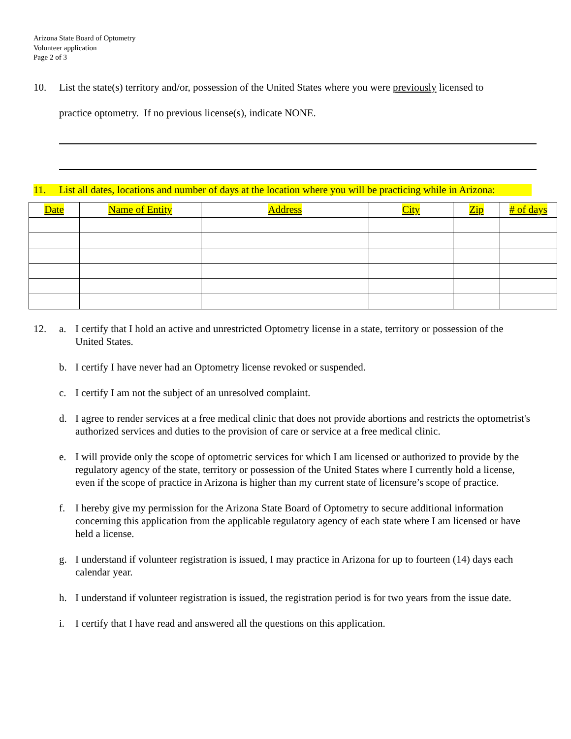Arizona State Board of Optometry
Volunteer application
Page 2 of 3
10. List the state(s) territory and/or, possession of the United States where you were previously licensed to
practice optometry. If no previous license(s), indicate NONE.
11. List all dates, locations and number of days at the location where you will be practicing while in Arizona:
| Date | Name of Entity | Address | City | Zip | # of days |
| --- | --- | --- | --- | --- | --- |
12. a. I certify that I hold an active and unrestricted Optometry license in a state, territory or possession of the United States.
b. I certify I have never had an Optometry license revoked or suspended.
c. I certify I am not the subject of an unresolved complaint.
d. I agree to render services at a free medical clinic that does not provide abortions and restricts the optometrist's authorized services and duties to the provision of care or service at a free medical clinic.
e. I will provide only the scope of optometric services for which I am licensed or authorized to provide by the regulatory agency of the state, territory or possession of the United States where I currently hold a license, even if the scope of practice in Arizona is higher than my current state of licensure’s scope of practice.
f. I hereby give my permission for the Arizona State Board of Optometry to secure additional information concerning this application from the applicable regulatory agency of each state where I am licensed or have held a license.
g. I understand if volunteer registration is issued, I may practice in Arizona for up to fourteen (14) days each calendar year.
h. I understand if volunteer registration is issued, the registration period is for two years from the issue date.
i. I certify that I have read and answered all the questions on this application.